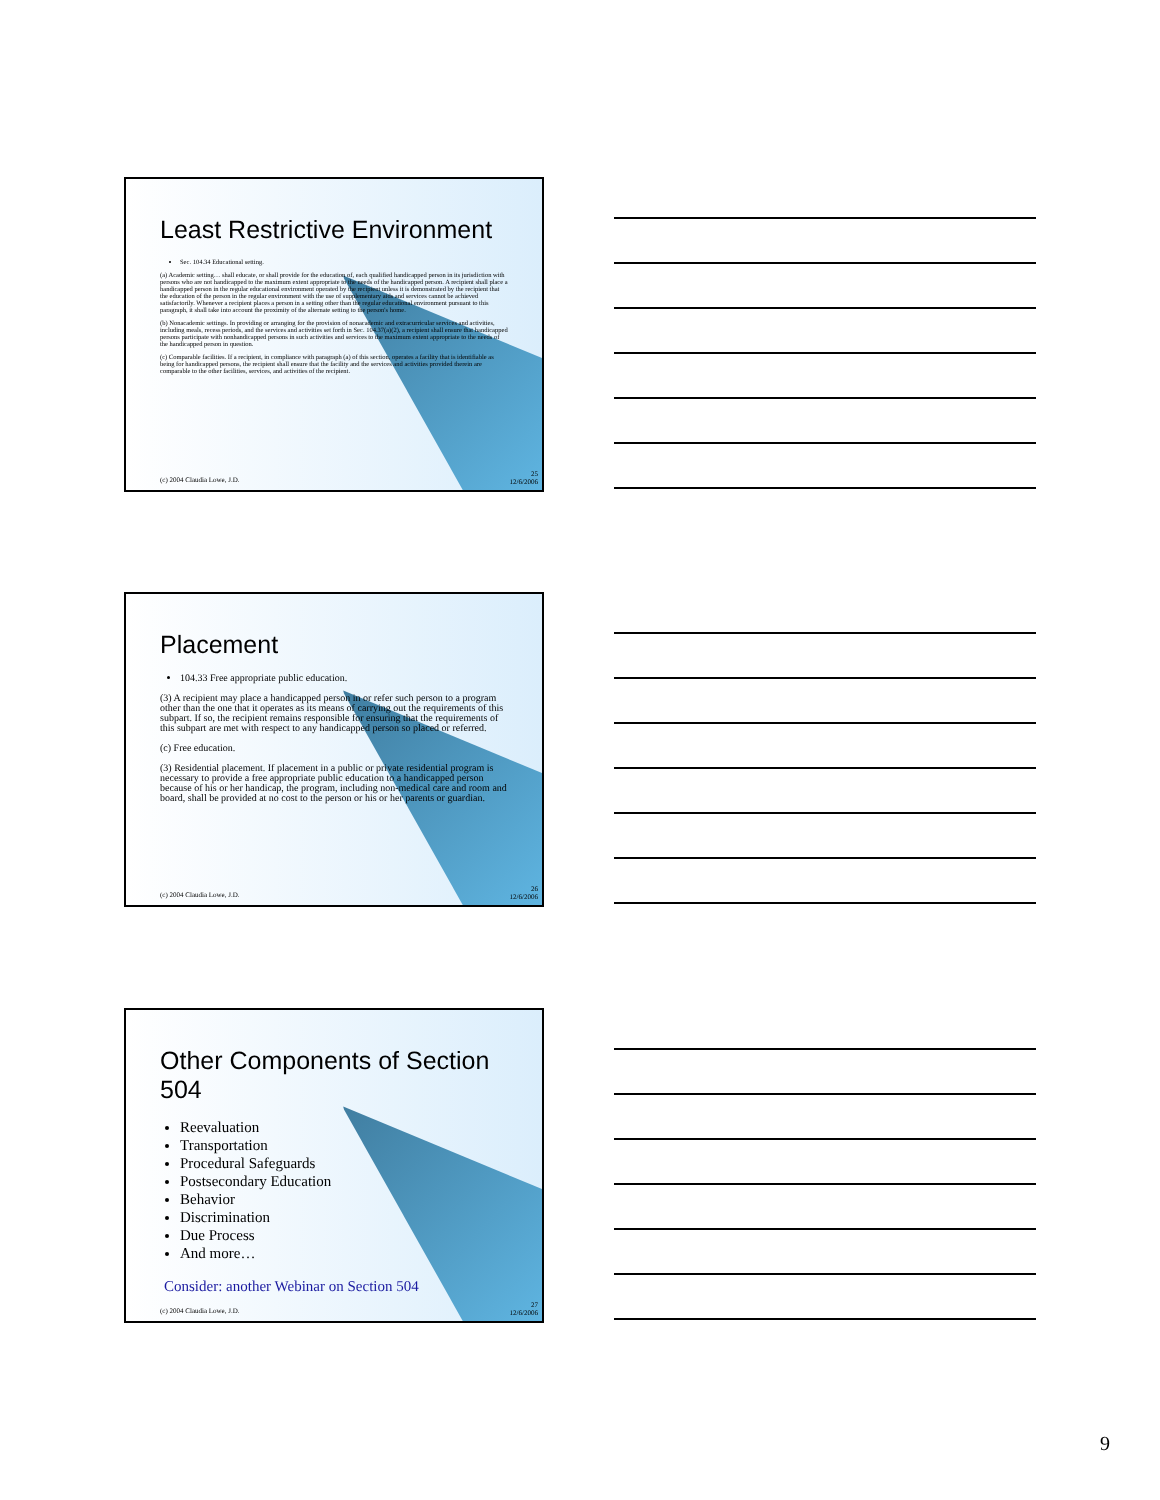Least Restrictive Environment
Sec. 104.34 Educational setting.
(a) Academic setting… shall educate, or shall provide for the education of, each qualified handicapped person in its jurisdiction with persons who are not handicapped to the maximum extent appropriate to the needs of the handicapped person. A recipient shall place a handicapped person in the regular educational environment operated by the recipient unless it is demonstrated by the recipient that the education of the person in the regular environment with the use of supplementary aids and services cannot be achieved satisfactorily. Whenever a recipient places a person in a setting other than the regular educational environment pursuant to this paragraph, it shall take into account the proximity of the alternate setting to the person's home.
(b) Nonacademic settings. In providing or arranging for the provision of nonacademic and extracurricular services and activities, including meals, recess periods, and the services and activities set forth in Sec. 104.37(a)(2), a recipient shall ensure that handicapped persons participate with nonhandicapped persons in such activities and services to the maximum extent appropriate to the needs of the handicapped person in question.
(c) Comparable facilities. If a recipient, in compliance with paragraph (a) of this section, operates a facility that is identifiable as being for handicapped persons, the recipient shall ensure that the facility and the services and activities provided therein are comparable to the other facilities, services, and activities of the recipient.
(c) 2004 Claudia Lowe, J.D.
25
12/6/2006
Placement
104.33 Free appropriate public education.
(3) A recipient may place a handicapped person in or refer such person to a program other than the one that it operates as its means of carrying out the requirements of this subpart. If so, the recipient remains responsible for ensuring that the requirements of this subpart are met with respect to any handicapped person so placed or referred.
(c) Free education.
(3) Residential placement. If placement in a public or private residential program is necessary to provide a free appropriate public education to a handicapped person because of his or her handicap, the program, including non-medical care and room and board, shall be provided at no cost to the person or his or her parents or guardian.
(c) 2004 Claudia Lowe, J.D.
26
12/6/2006
Other Components of Section 504
Reevaluation
Transportation
Procedural Safeguards
Postsecondary Education
Behavior
Discrimination
Due Process
And more…
Consider: another Webinar on Section 504
(c) 2004 Claudia Lowe, J.D.
27
12/6/2006
9